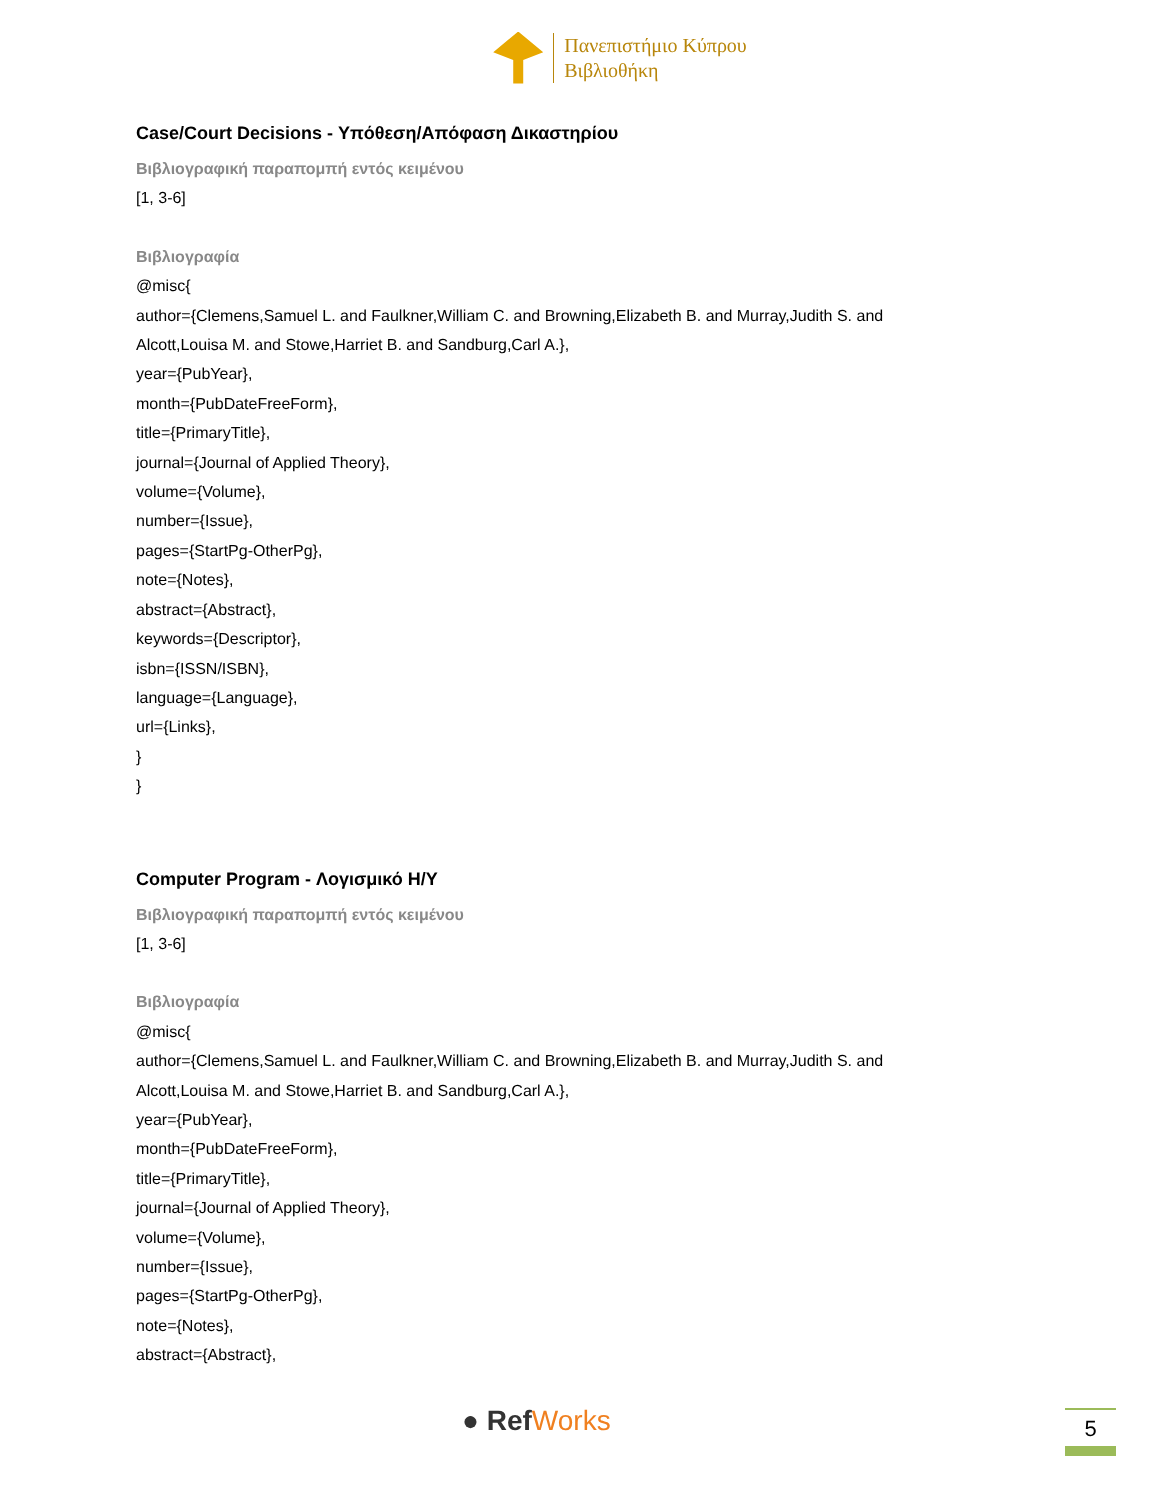Πανεπιστήμιο Κύπρου
Βιβλιοθήκη
Case/Court Decisions - Υπόθεση/Απόφαση Δικαστηρίου
Βιβλιογραφική παραπομπή εντός κειμένου
[1, 3-6]
Βιβλιογραφία
@misc{
author={Clemens,Samuel L. and Faulkner,William C. and Browning,Elizabeth B. and Murray,Judith S. and Alcott,Louisa M. and Stowe,Harriet B. and Sandburg,Carl A.},
year={PubYear},
month={PubDateFreeForm},
title={PrimaryTitle},
journal={Journal of Applied Theory},
volume={Volume},
number={Issue},
pages={StartPg-OtherPg},
note={Notes},
abstract={Abstract},
keywords={Descriptor},
isbn={ISSN/ISBN},
language={Language},
url={Links},
}
}
Computer Program - Λογισμικό Η/Υ
Βιβλιογραφική παραπομπή εντός κειμένου
[1, 3-6]
Βιβλιογραφία
@misc{
author={Clemens,Samuel L. and Faulkner,William C. and Browning,Elizabeth B. and Murray,Judith S. and Alcott,Louisa M. and Stowe,Harriet B. and Sandburg,Carl A.},
year={PubYear},
month={PubDateFreeForm},
title={PrimaryTitle},
journal={Journal of Applied Theory},
volume={Volume},
number={Issue},
pages={StartPg-OtherPg},
note={Notes},
abstract={Abstract},
● RefWorks 5